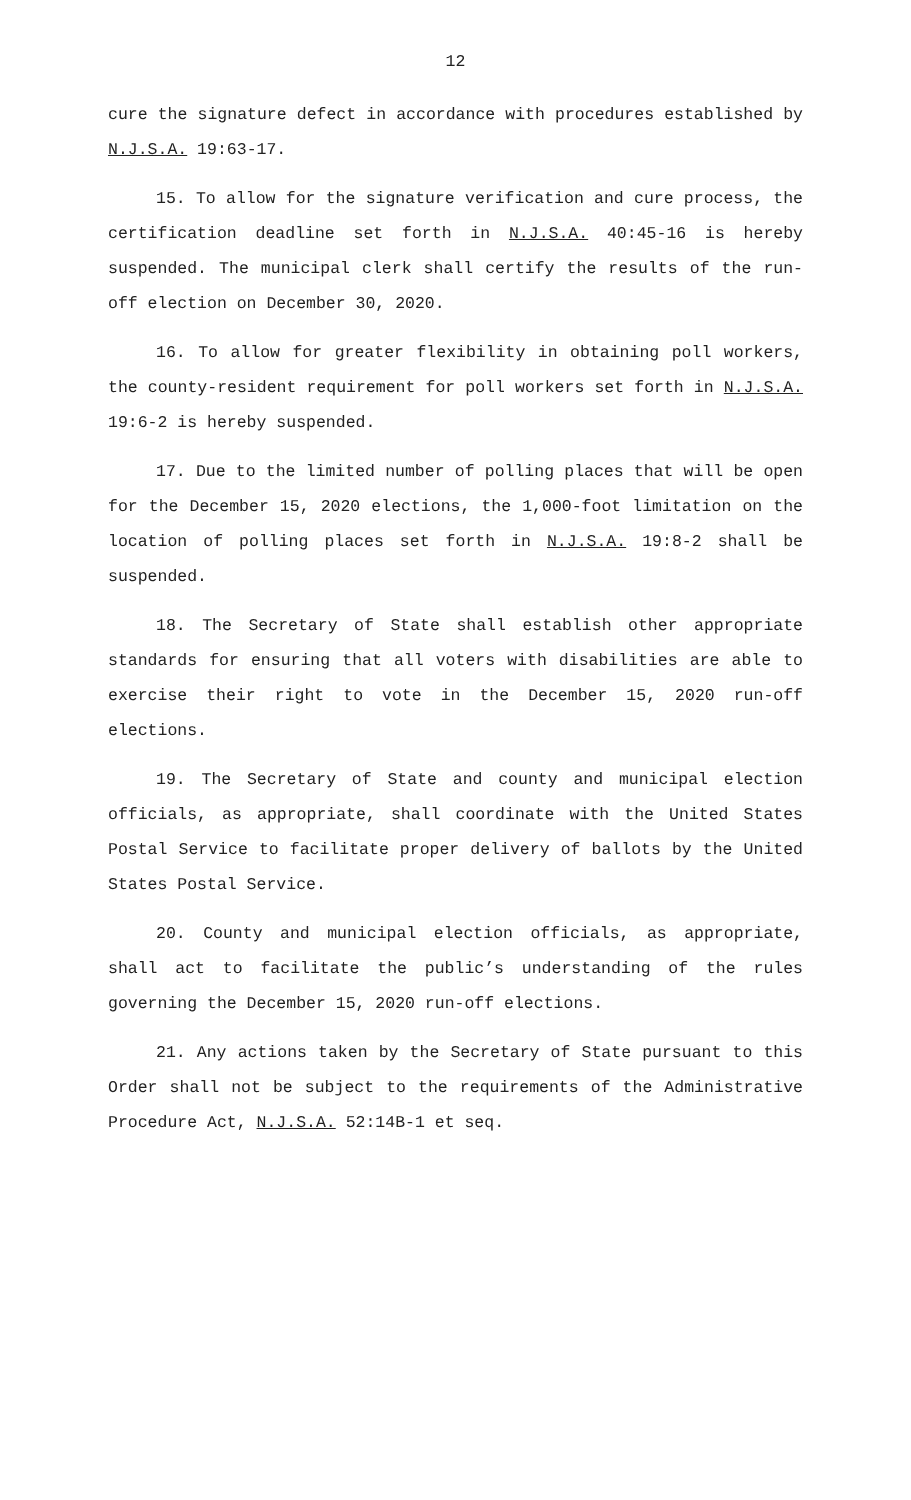12
cure the signature defect in accordance with procedures established by N.J.S.A. 19:63-17.
15. To allow for the signature verification and cure process, the certification deadline set forth in N.J.S.A. 40:45-16 is hereby suspended. The municipal clerk shall certify the results of the run-off election on December 30, 2020.
16. To allow for greater flexibility in obtaining poll workers, the county-resident requirement for poll workers set forth in N.J.S.A. 19:6-2 is hereby suspended.
17. Due to the limited number of polling places that will be open for the December 15, 2020 elections, the 1,000-foot limitation on the location of polling places set forth in N.J.S.A. 19:8-2 shall be suspended.
18. The Secretary of State shall establish other appropriate standards for ensuring that all voters with disabilities are able to exercise their right to vote in the December 15, 2020 run-off elections.
19. The Secretary of State and county and municipal election officials, as appropriate, shall coordinate with the United States Postal Service to facilitate proper delivery of ballots by the United States Postal Service.
20. County and municipal election officials, as appropriate, shall act to facilitate the public’s understanding of the rules governing the December 15, 2020 run-off elections.
21. Any actions taken by the Secretary of State pursuant to this Order shall not be subject to the requirements of the Administrative Procedure Act, N.J.S.A. 52:14B-1 et seq.